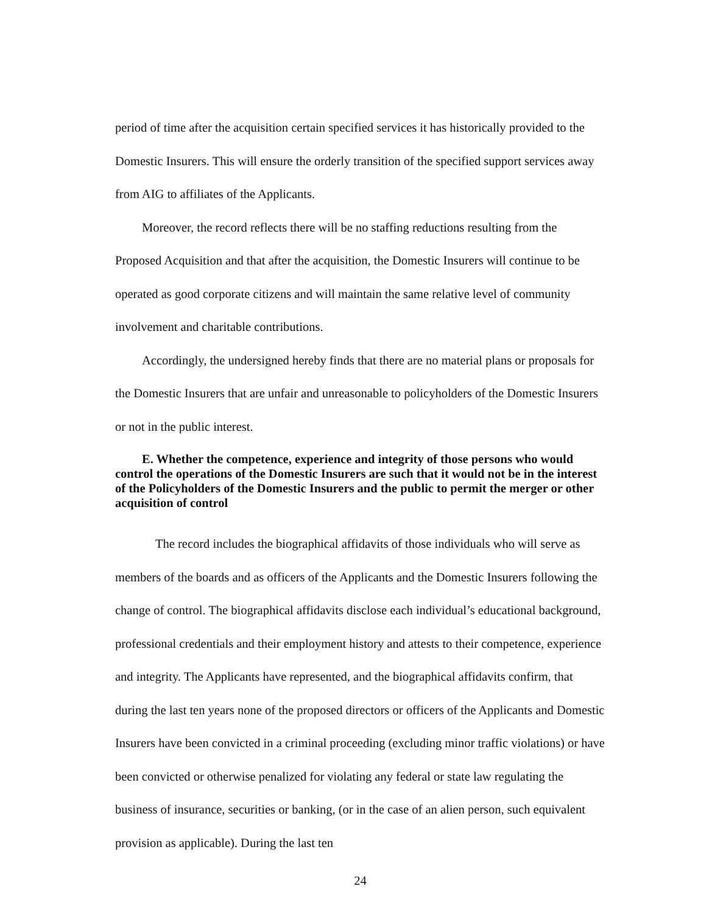period of time after the acquisition certain specified services it has historically provided to the Domestic Insurers. This will ensure the orderly transition of the specified support services away from AIG to affiliates of the Applicants.
Moreover, the record reflects there will be no staffing reductions resulting from the Proposed Acquisition and that after the acquisition, the Domestic Insurers will continue to be operated as good corporate citizens and will maintain the same relative level of community involvement and charitable contributions.
Accordingly, the undersigned hereby finds that there are no material plans or proposals for the Domestic Insurers that are unfair and unreasonable to policyholders of the Domestic Insurers or not in the public interest.
E. Whether the competence, experience and integrity of those persons who would control the operations of the Domestic Insurers are such that it would not be in the interest of the Policyholders of the Domestic Insurers and the public to permit the merger or other acquisition of control
The record includes the biographical affidavits of those individuals who will serve as members of the boards and as officers of the Applicants and the Domestic Insurers following the change of control. The biographical affidavits disclose each individual’s educational background, professional credentials and their employment history and attests to their competence, experience and integrity. The Applicants have represented, and the biographical affidavits confirm, that during the last ten years none of the proposed directors or officers of the Applicants and Domestic Insurers have been convicted in a criminal proceeding (excluding minor traffic violations) or have been convicted or otherwise penalized for violating any federal or state law regulating the business of insurance, securities or banking, (or in the case of an alien person, such equivalent provision as applicable). During the last ten
24